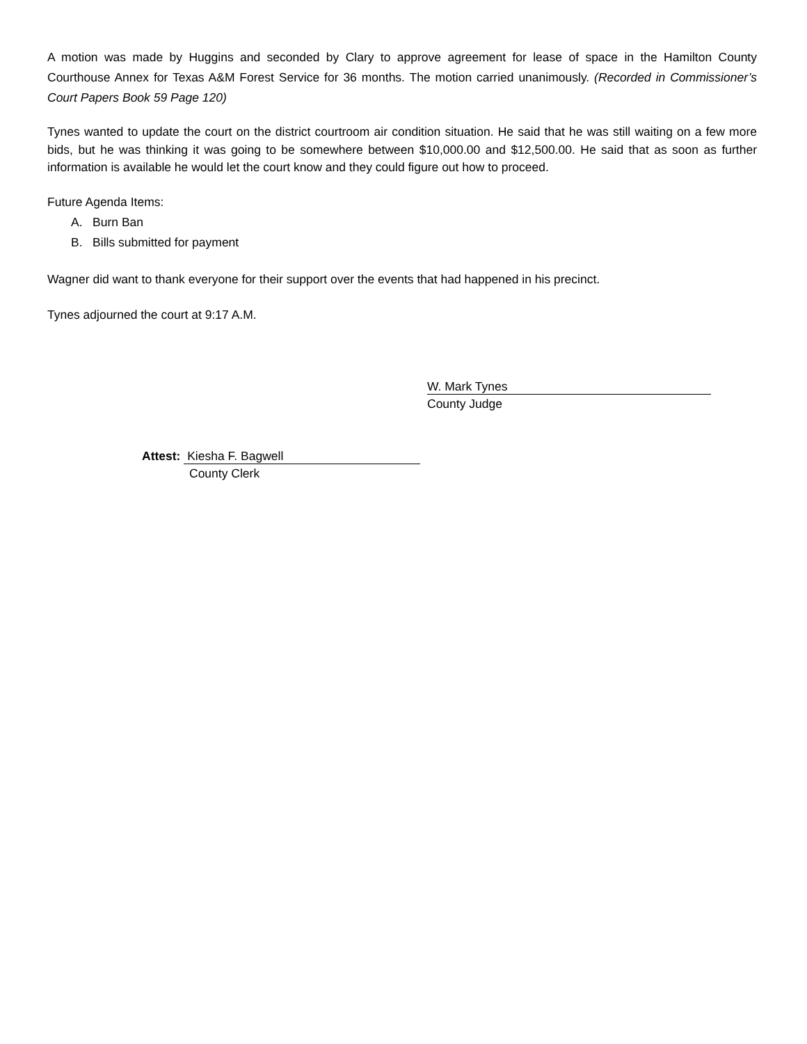A motion was made by Huggins and seconded by Clary to approve agreement for lease of space in the Hamilton County Courthouse Annex for Texas A&M Forest Service for 36 months. The motion carried unanimously. (Recorded in Commissioner’s Court Papers Book 59 Page 120)
Tynes wanted to update the court on the district courtroom air condition situation. He said that he was still waiting on a few more bids, but he was thinking it was going to be somewhere between $10,000.00 and $12,500.00. He said that as soon as further information is available he would let the court know and they could figure out how to proceed.
Future Agenda Items:
A. Burn Ban
B. Bills submitted for payment
Wagner did want to thank everyone for their support over the events that had happened in his precinct.
Tynes adjourned the court at 9:17 A.M.
W. Mark Tynes
County Judge
Attest: Kiesha F. Bagwell
County Clerk